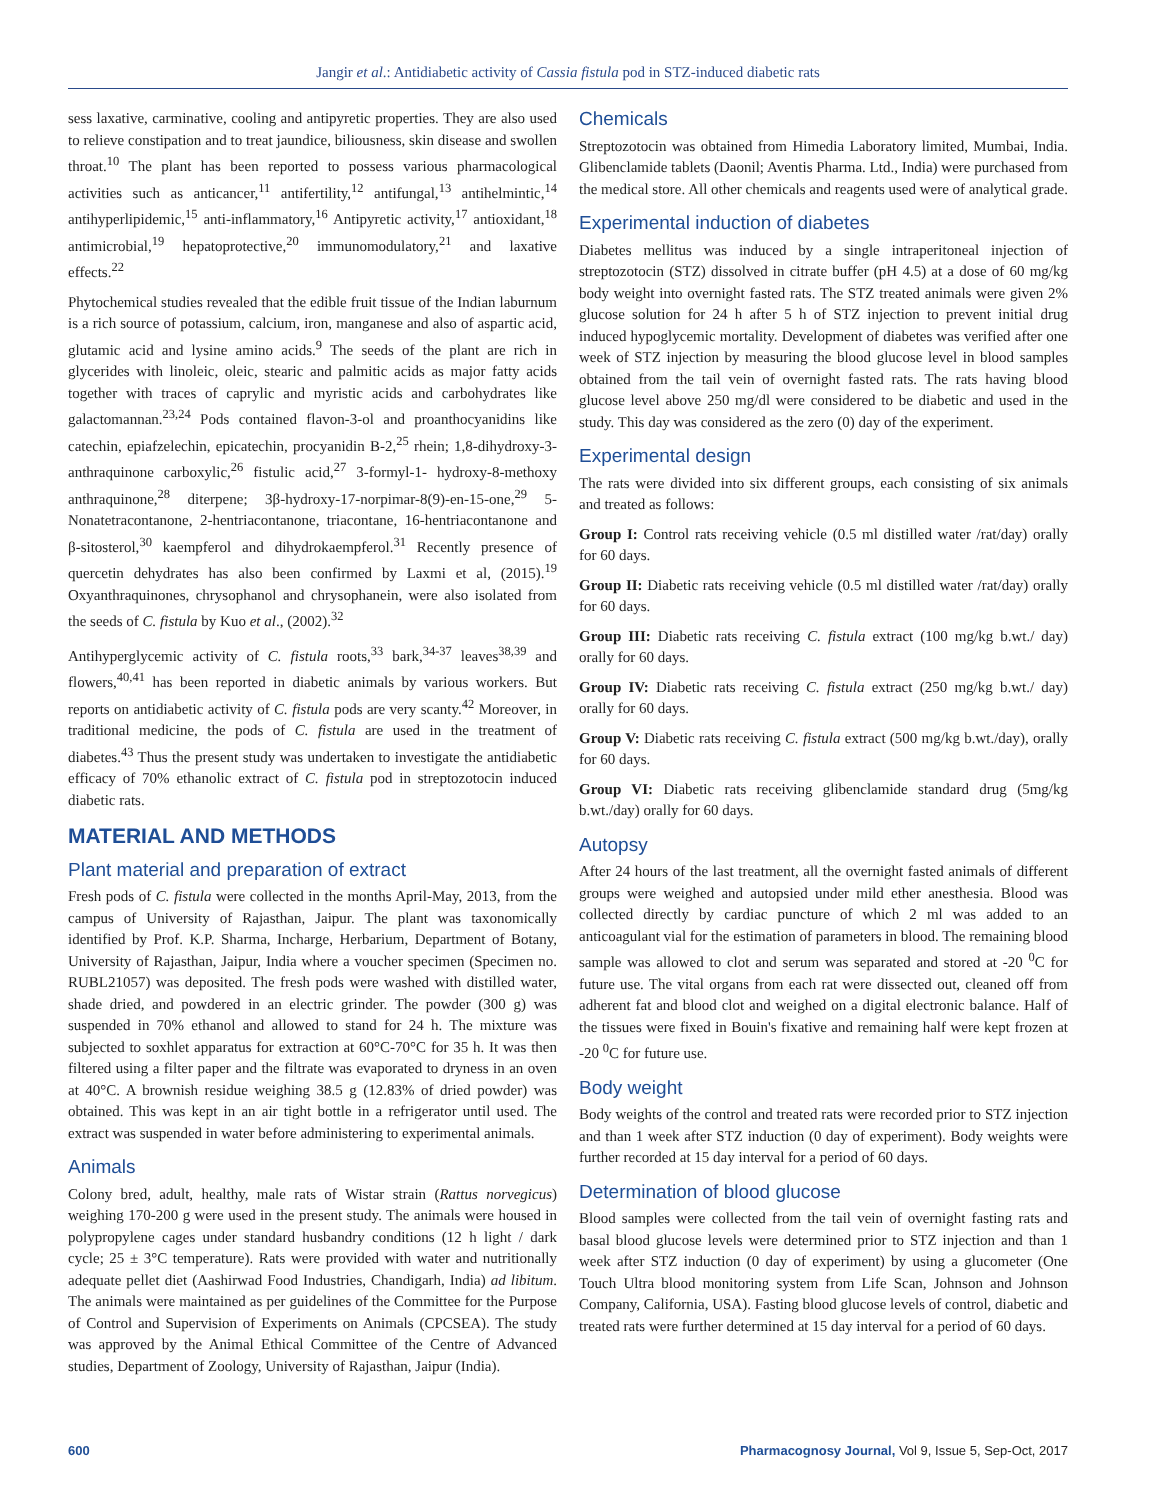Jangir et al.: Antidiabetic activity of Cassia fistula pod in STZ-induced diabetic rats
sess laxative, carminative, cooling and antipyretic properties. They are also used to relieve constipation and to treat jaundice, biliousness, skin disease and swollen throat.<sup>10</sup> The plant has been reported to possess various pharmacological activities such as anticancer,<sup>11</sup> antifertility,<sup>12</sup> antifungal,<sup>13</sup> antihelmintic,<sup>14</sup> antihyperlipidemic,<sup>15</sup> anti-inflammatory,<sup>16</sup> Antipyretic activity,<sup>17</sup> antioxidant,<sup>18</sup> antimicrobial,<sup>19</sup> hepatoprotective,<sup>20</sup> immunomodulatory,<sup>21</sup> and laxative effects.<sup>22</sup>
Phytochemical studies revealed that the edible fruit tissue of the Indian laburnum is a rich source of potassium, calcium, iron, manganese and also of aspartic acid, glutamic acid and lysine amino acids.<sup>9</sup> The seeds of the plant are rich in glycerides with linoleic, oleic, stearic and palmitic acids as major fatty acids together with traces of caprylic and myristic acids and carbohydrates like galactomannan.<sup>23,24</sup> Pods contained flavon-3-ol and proanthocyanidins like catechin, epiafzelechin, epicatechin, procyanidin B-2,<sup>25</sup> rhein; 1,8-dihydroxy-3-anthraquinone carboxylic,<sup>26</sup> fistulic acid,<sup>27</sup> 3-formyl-1- hydroxy-8-methoxy anthraquinone,<sup>28</sup> diterpene; 3β-hydroxy-17-norpimar-8(9)-en-15-one,<sup>29</sup> 5-Nonatetracontanone, 2-hentriacontanone, triacontane, 16-hentriacontanone and β-sitosterol,<sup>30</sup> kaempferol and dihydrokaempferol.<sup>31</sup> Recently presence of quercetin dehydrates has also been confirmed by Laxmi et al, (2015).<sup>19</sup> Oxyanthraquinones, chrysophanol and chrysophanein, were also isolated from the seeds of C. fistula by Kuo et al., (2002).<sup>32</sup>
Antihyperglycemic activity of C. fistula roots,<sup>33</sup> bark,<sup>34-37</sup> leaves<sup>38,39</sup> and flowers,<sup>40,41</sup> has been reported in diabetic animals by various workers. But reports on antidiabetic activity of C. fistula pods are very scanty.<sup>42</sup> Moreover, in traditional medicine, the pods of C. fistula are used in the treatment of diabetes.<sup>43</sup> Thus the present study was undertaken to investigate the antidiabetic efficacy of 70% ethanolic extract of C. fistula pod in streptozotocin induced diabetic rats.
MATERIAL AND METHODS
Plant material and preparation of extract
Fresh pods of C. fistula were collected in the months April-May, 2013, from the campus of University of Rajasthan, Jaipur. The plant was taxonomically identified by Prof. K.P. Sharma, Incharge, Herbarium, Department of Botany, University of Rajasthan, Jaipur, India where a voucher specimen (Specimen no. RUBL21057) was deposited. The fresh pods were washed with distilled water, shade dried, and powdered in an electric grinder. The powder (300 g) was suspended in 70% ethanol and allowed to stand for 24 h. The mixture was subjected to soxhlet apparatus for extraction at 60°C-70°C for 35 h. It was then filtered using a filter paper and the filtrate was evaporated to dryness in an oven at 40°C. A brownish residue weighing 38.5 g (12.83% of dried powder) was obtained. This was kept in an air tight bottle in a refrigerator until used. The extract was suspended in water before administering to experimental animals.
Animals
Colony bred, adult, healthy, male rats of Wistar strain (Rattus norvegicus) weighing 170-200 g were used in the present study. The animals were housed in polypropylene cages under standard husbandry conditions (12 h light / dark cycle; 25 ± 3°C temperature). Rats were provided with water and nutritionally adequate pellet diet (Aashirwad Food Industries, Chandigarh, India) ad libitum. The animals were maintained as per guidelines of the Committee for the Purpose of Control and Supervision of Experiments on Animals (CPCSEA). The study was approved by the Animal Ethical Committee of the Centre of Advanced studies, Department of Zoology, University of Rajasthan, Jaipur (India).
Chemicals
Streptozotocin was obtained from Himedia Laboratory limited, Mumbai, India. Glibenclamide tablets (Daonil; Aventis Pharma. Ltd., India) were purchased from the medical store. All other chemicals and reagents used were of analytical grade.
Experimental induction of diabetes
Diabetes mellitus was induced by a single intraperitoneal injection of streptozotocin (STZ) dissolved in citrate buffer (pH 4.5) at a dose of 60 mg/kg body weight into overnight fasted rats. The STZ treated animals were given 2% glucose solution for 24 h after 5 h of STZ injection to prevent initial drug induced hypoglycemic mortality. Development of diabetes was verified after one week of STZ injection by measuring the blood glucose level in blood samples obtained from the tail vein of overnight fasted rats. The rats having blood glucose level above 250 mg/dl were considered to be diabetic and used in the study. This day was considered as the zero (0) day of the experiment.
Experimental design
The rats were divided into six different groups, each consisting of six animals and treated as follows:
Group I: Control rats receiving vehicle (0.5 ml distilled water /rat/day) orally for 60 days.
Group II: Diabetic rats receiving vehicle (0.5 ml distilled water /rat/day) orally for 60 days.
Group III: Diabetic rats receiving C. fistula extract (100 mg/kg b.wt./ day) orally for 60 days.
Group IV: Diabetic rats receiving C. fistula extract (250 mg/kg b.wt./ day) orally for 60 days.
Group V: Diabetic rats receiving C. fistula extract (500 mg/kg b.wt./day), orally for 60 days.
Group VI: Diabetic rats receiving glibenclamide standard drug (5mg/kg b.wt./day) orally for 60 days.
Autopsy
After 24 hours of the last treatment, all the overnight fasted animals of different groups were weighed and autopsied under mild ether anesthesia. Blood was collected directly by cardiac puncture of which 2 ml was added to an anticoagulant vial for the estimation of parameters in blood. The remaining blood sample was allowed to clot and serum was separated and stored at -20 <sup>0</sup>C for future use. The vital organs from each rat were dissected out, cleaned off from adherent fat and blood clot and weighed on a digital electronic balance. Half of the tissues were fixed in Bouin's fixative and remaining half were kept frozen at -20 <sup>0</sup>C for future use.
Body weight
Body weights of the control and treated rats were recorded prior to STZ injection and than 1 week after STZ induction (0 day of experiment). Body weights were further recorded at 15 day interval for a period of 60 days.
Determination of blood glucose
Blood samples were collected from the tail vein of overnight fasting rats and basal blood glucose levels were determined prior to STZ injection and than 1 week after STZ induction (0 day of experiment) by using a glucometer (One Touch Ultra blood monitoring system from Life Scan, Johnson and Johnson Company, California, USA). Fasting blood glucose levels of control, diabetic and treated rats were further determined at 15 day interval for a period of 60 days.
600 Pharmacognosy Journal, Vol 9, Issue 5, Sep-Oct, 2017